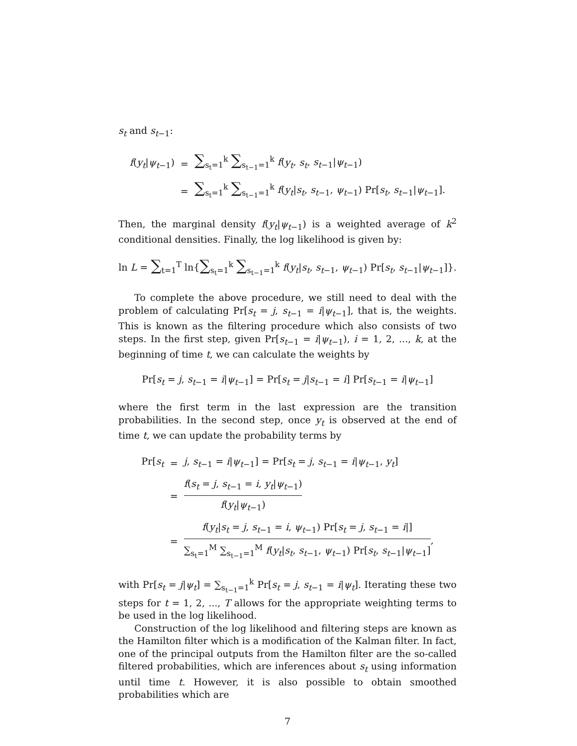s<sub>t</sub> and s<sub>t−1</sub>:
| f ( y<sub>t</sub> / ψ<sub>t−1</sub>) | = | ∑<sub>s<sub>t</sub>=1</sub><sup>k</sup> ∑<sub>s<sub>t−1</sub>=1</sub><sup>k</sup> f ( y<sub>t</sub> , s<sub>t</sub> , s<sub>t−1</sub>/ ψ<sub>t−1</sub>) |
| | = | ∑<sub>s<sub>t</sub>=1</sub><sup>k</sup> ∑<sub>s<sub>t−1</sub>=1</sub><sup>k</sup> f ( y<sub>t</sub> / s<sub>t</sub> , s<sub>t−1</sub>, ψ<sub>t−1</sub>) Pr[ s<sub>t</sub> , s<sub>t−1</sub>/ ψ<sub>t−1</sub>]. |
Then, the marginal density f(y<sub>t</sub>|ψ<sub>t−1</sub>) is a weighted average of k<sup>2</sup> conditional densities. Finally, the log likelihood is given by:
ln L = ∑<sub>t=1</sub><sup>T</sup> ln{∑<sub>s<sub>t</sub>=1</sub><sup>k</sup> ∑<sub>s<sub>t−1</sub>=1</sub><sup>k</sup> f(y<sub>t</sub>|s<sub>t</sub>, s<sub>t−1</sub>, ψ<sub>t−1</sub>) Pr[s<sub>t</sub>, s<sub>t−1</sub>|ψ<sub>t−1</sub>]}.
To complete the above procedure, we still need to deal with the problem of calculating Pr[s<sub>t</sub> = j, s<sub>t−1</sub> = i|ψ<sub>t−1</sub>], that is, the weights. This is known as the filtering procedure which also consists of two steps. In the first step, given Pr[s<sub>t−1</sub> = i|ψ<sub>t−1</sub>), i = 1, 2, ..., k, at the beginning of time t, we can calculate the weights by
Pr[s<sub>t</sub> = j, s<sub>t−1</sub> = i|ψ<sub>t−1</sub>] = Pr[s<sub>t</sub> = j|s<sub>t−1</sub> = i] Pr[s<sub>t−1</sub> = i|ψ<sub>t−1</sub>]
where the first term in the last expression are the transition probabilities. In the second step, once y<sub>t</sub> is observed at the end of time t, we can update the probability terms by
| Pr[ s<sub>t</sub> | = | j , s<sub>t−1</sub> = i / ψ<sub>t−1</sub>] = Pr[ s<sub>t</sub> = j , s<sub>t−1</sub> = i / ψ<sub>t−1</sub>, y<sub>t</sub> ] |
| | = | f ( s<sub>t</sub> = j , s<sub>t−1</sub> = i , y<sub>t</sub> / ψ<sub>t−1</sub>) f ( y<sub>t</sub> / ψ<sub>t−1</sub>) |
| | = | f ( y<sub>t</sub> / s<sub>t</sub> = j , s<sub>t−1</sub> = i , ψ<sub>t−1</sub>) Pr[ s<sub>t</sub> = j , s<sub>t−1</sub> = i /] ∑<sub>s<sub>t</sub>=1</sub><sup>M</sup> ∑<sub>s<sub>t−1</sub>=1</sub><sup>M</sup> f ( y<sub>t</sub> / s<sub>t</sub> , s<sub>t−1</sub>, ψ<sub>t−1</sub>) Pr[ s<sub>t</sub> , s<sub>t−1</sub>/ ψ<sub>t−1</sub>] , |
with Pr[s<sub>t</sub> = j|ψ<sub>t</sub>] = ∑<sub>s<sub>t−1</sub>=1</sub><sup>k</sup> Pr[s<sub>t</sub> = j, s<sub>t−1</sub> = i|ψ<sub>t</sub>]. Iterating these two steps for t = 1, 2, ..., T allows for the appropriate weighting terms to be used in the log likelihood.
Construction of the log likelihood and filtering steps are known as the Hamilton filter which is a modification of the Kalman filter. In fact, one of the principal outputs from the Hamilton filter are the so-called filtered probabilities, which are inferences about s<sub>t</sub> using information until time t. However, it is also possible to obtain smoothed probabilities which are
7